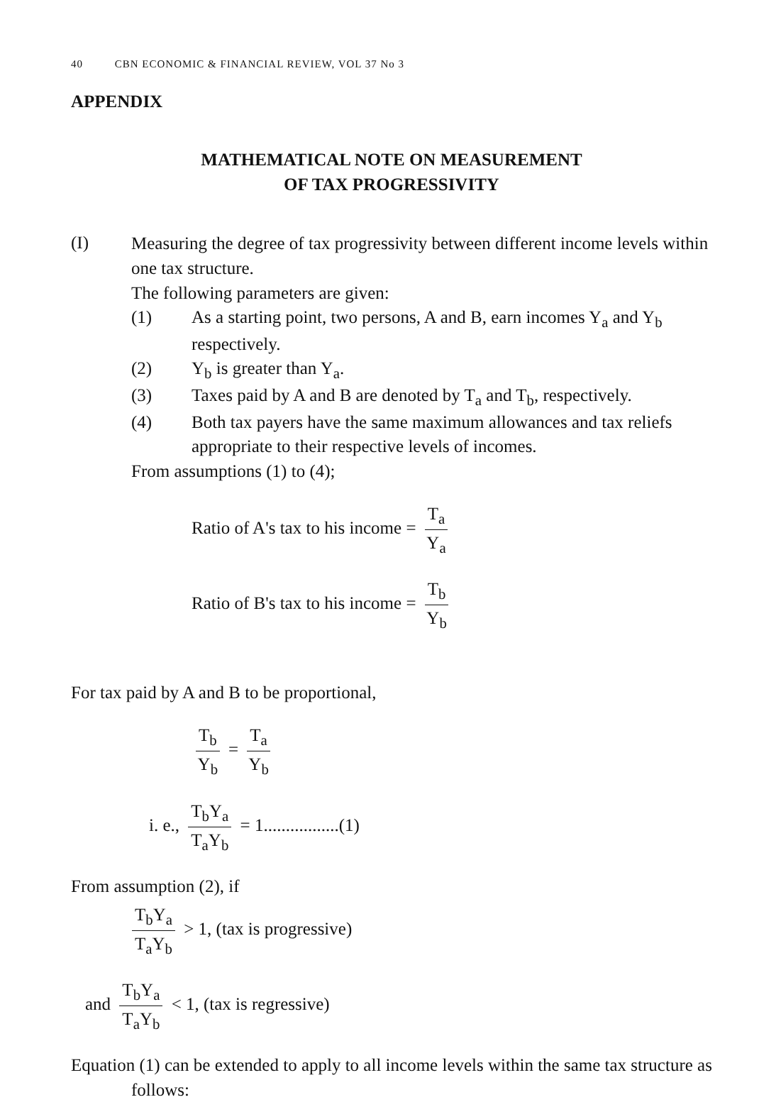40 CBN ECONOMIC & FINANCIAL REVIEW, VOL 37 No 3
APPENDIX
MATHEMATICAL NOTE ON MEASUREMENT
OF TAX PROGRESSIVITY
(I)
Measuring the degree of tax progressivity between different income levels within one tax structure.
The following parameters are given:
(1) As a starting point, two persons, A and B, earn incomes Y<sub>a</sub> and Y<sub>b</sub> respectively.
(2) Y<sub>b</sub> is greater than Y<sub>a</sub>.
(3) Taxes paid by A and B are denoted by T<sub>a</sub> and T<sub>b</sub>, respectively.
(4) Both tax payers have the same maximum allowances and tax reliefs appropriate to their respective levels of incomes.
From assumptions (1) to (4);
Ratio of A's tax to his income = T<sub>a</sub> Y<sub>a</sub>
Ratio of B's tax to his income = T<sub>b</sub> Y<sub>b</sub>
For tax paid by A and B to be proportional,
T<sub>b</sub> Y<sub>b</sub> = T<sub>a</sub> Y<sub>b</sub>
i. e., T<sub>b</sub>Y<sub>a</sub> T<sub>a</sub>Y<sub>b</sub> = 1.................(1)
From assumption (2), if
T<sub>b</sub>Y<sub>a</sub> T<sub>a</sub>Y<sub>b</sub> > 1, (tax is progressive)
and T<sub>b</sub>Y<sub>a</sub> T<sub>a</sub>Y<sub>b</sub> < 1, (tax is regressive)
Equation (1) can be extended to apply to all income levels within the same tax structure as
follows: